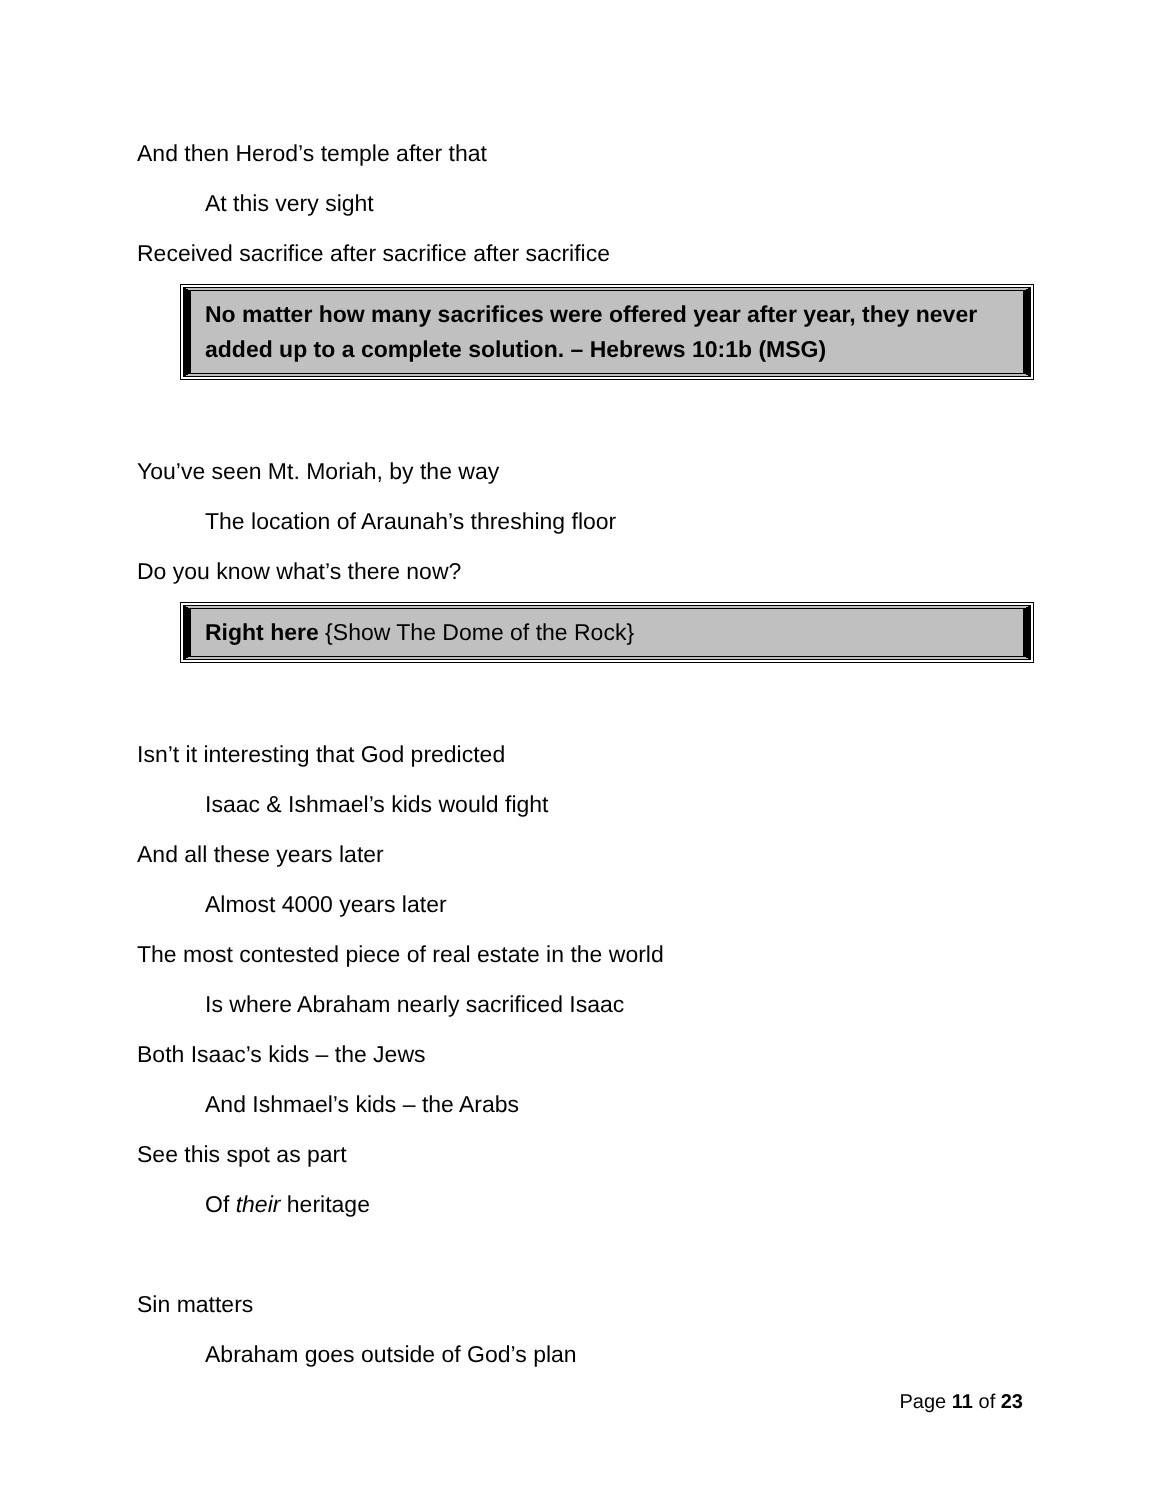And then Herod’s temple after that
At this very sight
Received sacrifice after sacrifice after sacrifice
No matter how many sacrifices were offered year after year, they never added up to a complete solution. – Hebrews 10:1b (MSG)
You’ve seen Mt. Moriah, by the way
The location of Araunah’s threshing floor
Do you know what’s there now?
Right here {Show The Dome of the Rock}
Isn’t it interesting that God predicted
Isaac & Ishmael’s kids would fight
And all these years later
Almost 4000 years later
The most contested piece of real estate in the world
Is where Abraham nearly sacrificed Isaac
Both Isaac’s kids – the Jews
And Ishmael’s kids – the Arabs
See this spot as part
Of their heritage
Sin matters
Abraham goes outside of God’s plan
Page 11 of 23